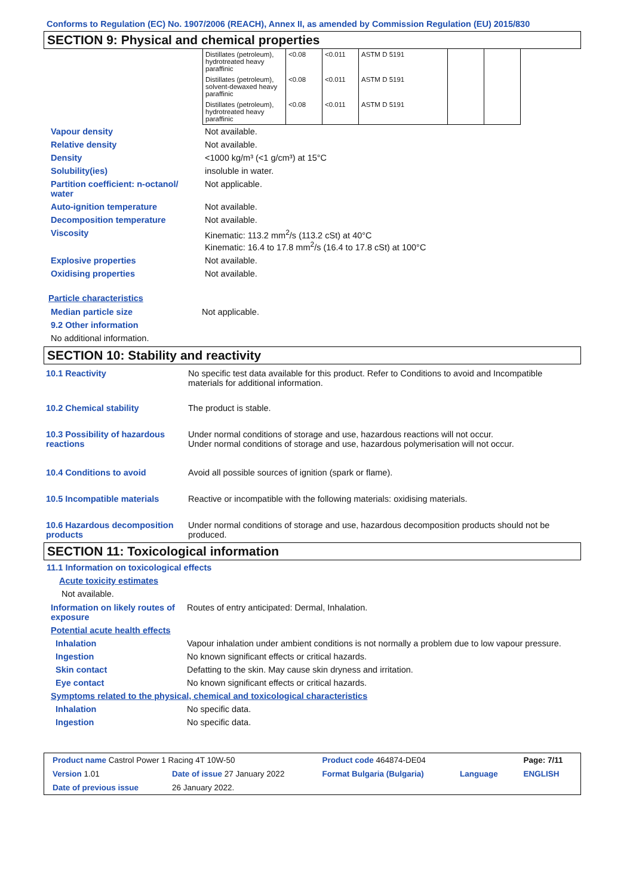Conforms to Regulation (EC) No. 1907/2006 (REACH), Annex II, as amended by Commission Regulation (EU) 2015/830
SECTION 9: Physical and chemical properties
| Distillates (petroleum), hydrotreated heavy paraffinic | <0.08 | <0.011 | ASTM D 5191 | | |
| Distillates (petroleum), solvent-dewaxed heavy paraffinic | <0.08 | <0.011 | ASTM D 5191 | | |
| Distillates (petroleum), hydrotreated heavy paraffinic | <0.08 | <0.011 | ASTM D 5191 | | |
| Vapour density | Not available. |
| Relative density | Not available. |
| Density | <1000 kg/m³ (<1 g/cm³) at 15°C |
| Solubility(ies) | insoluble in water. |
| Partition coefficient: n-octanol/ water | Not applicable. |
| Auto-ignition temperature | Not available. |
| Decomposition temperature | Not available. |
| Viscosity | Kinematic: 113.2 mm<sup>2</sup>/s (113.2 cSt) at 40°C Kinematic: 16.4 to 17.8 mm<sup>2</sup>/s (16.4 to 17.8 cSt) at 100°C |
| Explosive properties | Not available. |
| Oxidising properties | Not available. |
Particle characteristics
| Median particle size | Not applicable. |
| 9.2 Other information | |
No additional information.
SECTION 10: Stability and reactivity
| 10.1 Reactivity | No specific test data available for this product. Refer to Conditions to avoid and Incompatible materials for additional information. |
| 10.2 Chemical stability | The product is stable. |
| 10.3 Possibility of hazardous reactions | Under normal conditions of storage and use, hazardous reactions will not occur. Under normal conditions of storage and use, hazardous polymerisation will not occur. |
| 10.4 Conditions to avoid | Avoid all possible sources of ignition (spark or flame). |
| 10.5 Incompatible materials | Reactive or incompatible with the following materials: oxidising materials. |
| 10.6 Hazardous decomposition products | Under normal conditions of storage and use, hazardous decomposition products should not be produced. |
SECTION 11: Toxicological information
11.1 Information on toxicological effects
Acute toxicity estimates
Not available.
| Information on likely routes of exposure | Routes of entry anticipated: Dermal, Inhalation. |
| Potential acute health effects | |
| Inhalation | Vapour inhalation under ambient conditions is not normally a problem due to low vapour pressure. |
| Ingestion | No known significant effects or critical hazards. |
| Skin contact | Defatting to the skin. May cause skin dryness and irritation. |
| Eye contact | No known significant effects or critical hazards. |
| Symptoms related to the physical, chemical and toxicological characteristics | |
| Inhalation | No specific data. |
| Ingestion | No specific data. |
| Product name Castrol Power 1 Racing 4T 10W-50 | | Product code 464874-DE04 | | Page: 7/11 |
| Version 1.01 | Date of issue 27 January 2022 | Format Bulgaria (Bulgaria) | Language | ENGLISH |
| Date of previous issue | 26 January 2022. | | | |